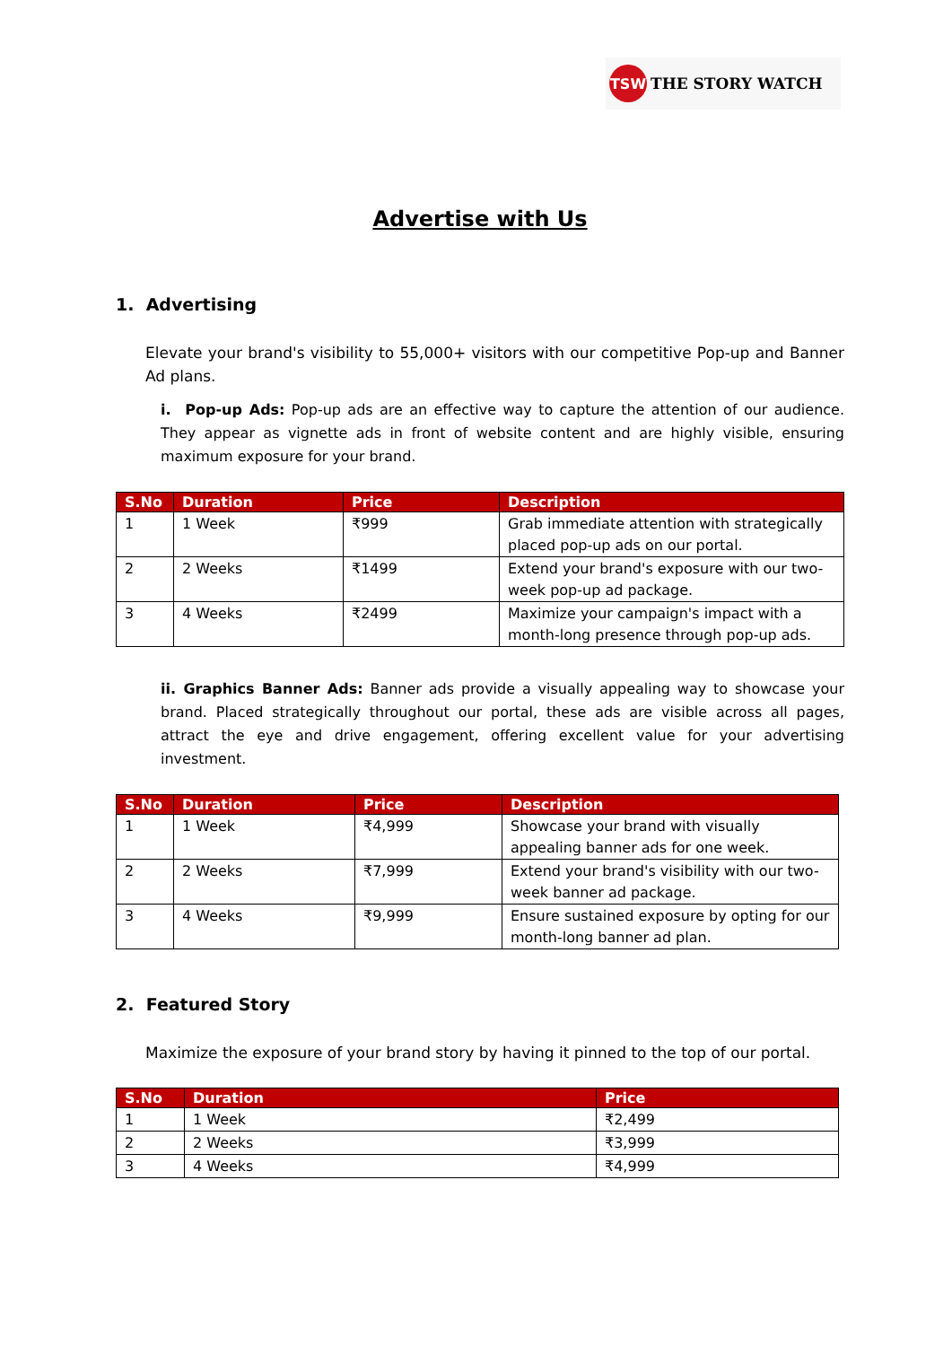TSW
THE STORY WATCH
Advertise with Us
1. Advertising
Elevate your brand's visibility to 55,000+ visitors with our competitive Pop-up and Banner Ad plans.
i. Pop-up Ads: Pop-up ads are an effective way to capture the attention of our audience. They appear as vignette ads in front of website content and are highly visible, ensuring maximum exposure for your brand.
| S.No | Duration | Price | Description |
| --- | --- | --- | --- |
| 1 | 1 Week | ₹999 | Grab immediate attention with strategically placed pop-up ads on our portal. |
| 2 | 2 Weeks | ₹1499 | Extend your brand's exposure with our two-week pop-up ad package. |
| 3 | 4 Weeks | ₹2499 | Maximize your campaign's impact with a month-long presence through pop-up ads. |
ii. Graphics Banner Ads: Banner ads provide a visually appealing way to showcase your brand. Placed strategically throughout our portal, these ads are visible across all pages, attract the eye and drive engagement, offering excellent value for your advertising investment.
| S.No | Duration | Price | Description |
| --- | --- | --- | --- |
| 1 | 1 Week | ₹4,999 | Showcase your brand with visually appealing banner ads for one week. |
| 2 | 2 Weeks | ₹7,999 | Extend your brand's visibility with our two-week banner ad package. |
| 3 | 4 Weeks | ₹9,999 | Ensure sustained exposure by opting for our month-long banner ad plan. |
2. Featured Story
Maximize the exposure of your brand story by having it pinned to the top of our portal.
| S.No | Duration | Price |
| --- | --- | --- |
| 1 | 1 Week | ₹2,499 |
| 2 | 2 Weeks | ₹3,999 |
| 3 | 4 Weeks | ₹4,999 |